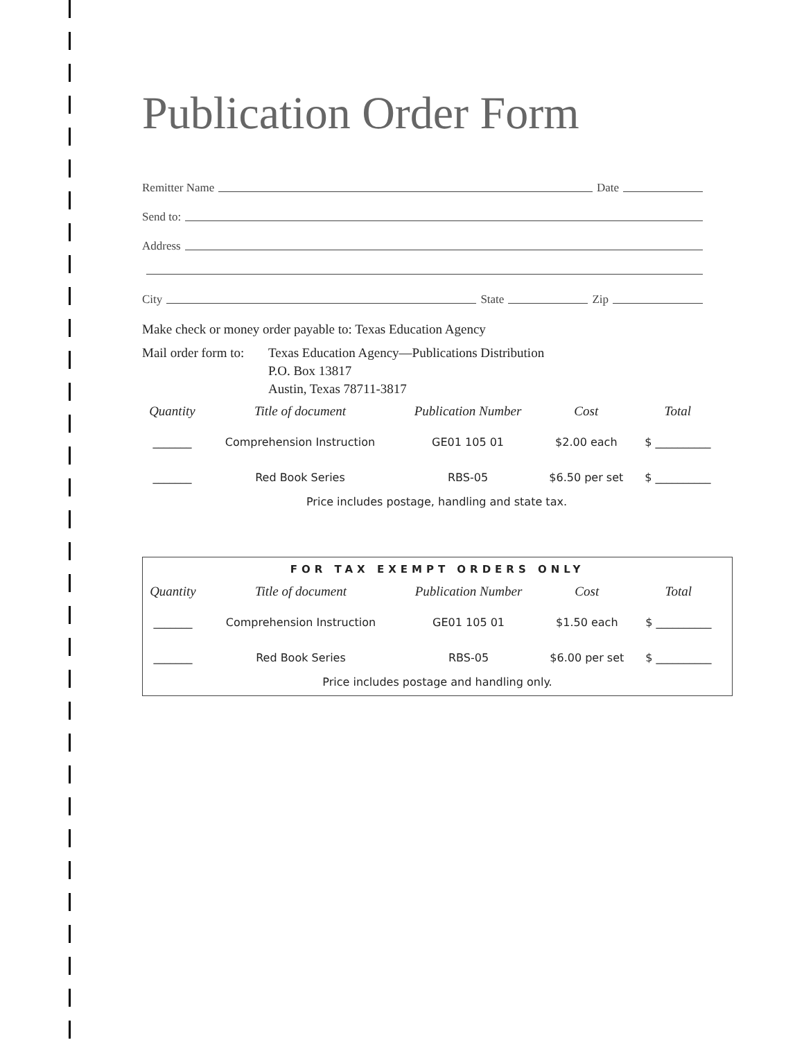Publication Order Form
Remitter Name Date
Send to:
Address
City State Zip
Make check or money order payable to: Texas Education Agency
Mail order form to:
Texas Education Agency—Publications Distribution
P.O. Box 13817
Austin, Texas 78711-3817
| Quantity | Title of document | Publication Number | Cost | Total |
| --- | --- | --- | --- | --- |
| _______ | Comprehension Instruction | GE01 105 01 | $2.00 each | $ __________ |
| _______ | Red Book Series | RBS-05 | $6.50 per set | $ __________ |
Price includes postage, handling and state tax.
FOR TAX EXEMPT ORDERS ONLY
| Quantity | Title of document | Publication Number | Cost | Total |
| --- | --- | --- | --- | --- |
| _______ | Comprehension Instruction | GE01 105 01 | $1.50 each | $ __________ |
| _______ | Red Book Series | RBS-05 | $6.00 per set | $ __________ |
Price includes postage and handling only.